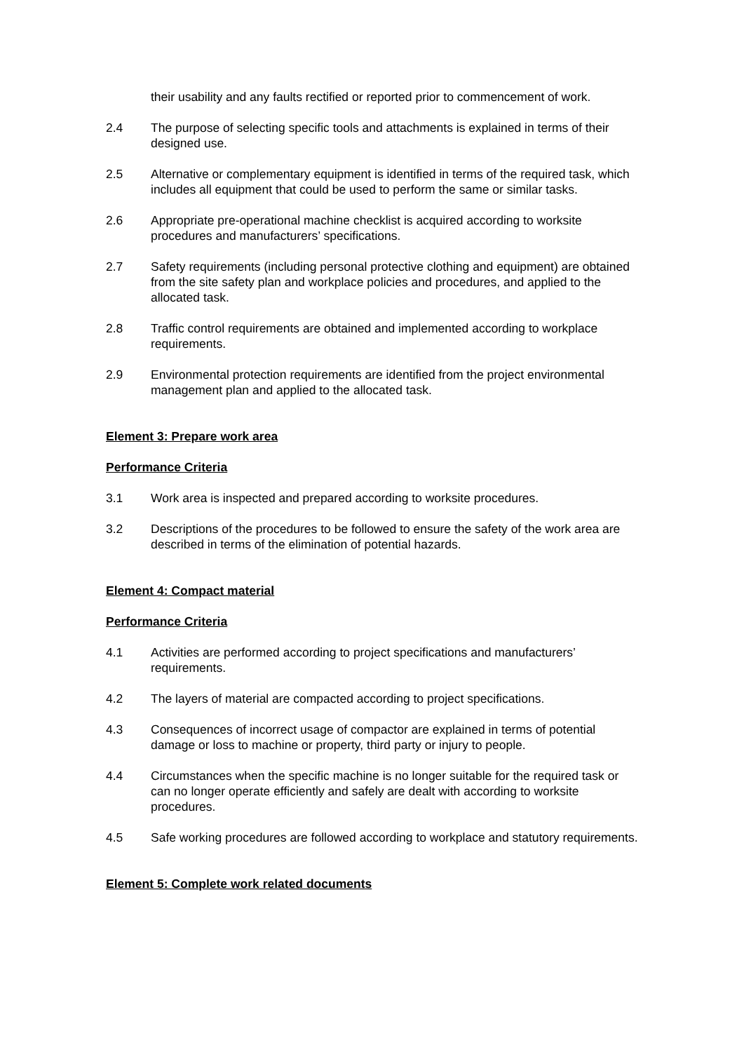their usability and any faults rectified or reported prior to commencement of work.
2.4 The purpose of selecting specific tools and attachments is explained in terms of their designed use.
2.5 Alternative or complementary equipment is identified in terms of the required task, which includes all equipment that could be used to perform the same or similar tasks.
2.6 Appropriate pre-operational machine checklist is acquired according to worksite procedures and manufacturers’ specifications.
2.7 Safety requirements (including personal protective clothing and equipment) are obtained from the site safety plan and workplace policies and procedures, and applied to the allocated task.
2.8 Traffic control requirements are obtained and implemented according to workplace requirements.
2.9 Environmental protection requirements are identified from the project environmental management plan and applied to the allocated task.
Element 3: Prepare work area
Performance Criteria
3.1 Work area is inspected and prepared according to worksite procedures.
3.2 Descriptions of the procedures to be followed to ensure the safety of the work area are described in terms of the elimination of potential hazards.
Element 4: Compact material
Performance Criteria
4.1 Activities are performed according to project specifications and manufacturers’ requirements.
4.2 The layers of material are compacted according to project specifications.
4.3 Consequences of incorrect usage of compactor are explained in terms of potential damage or loss to machine or property, third party or injury to people.
4.4 Circumstances when the specific machine is no longer suitable for the required task or can no longer operate efficiently and safely are dealt with according to worksite procedures.
4.5 Safe working procedures are followed according to workplace and statutory requirements.
Element 5: Complete work related documents